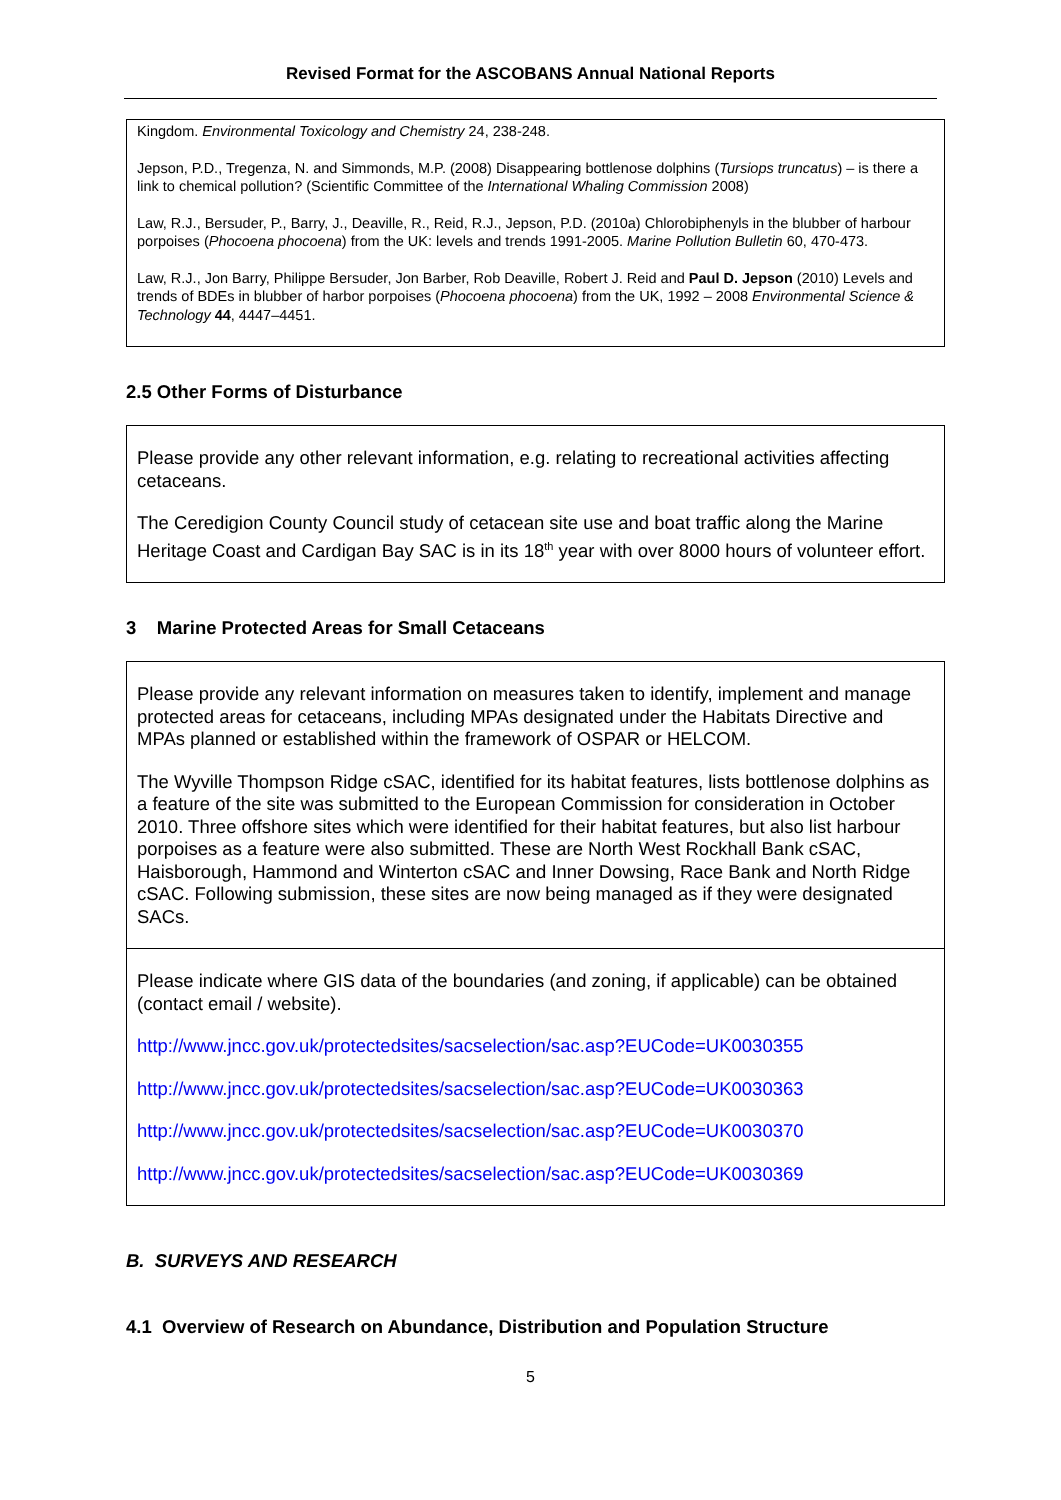Revised Format for the ASCOBANS Annual National Reports
Kingdom. Environmental Toxicology and Chemistry 24, 238-248.
Jepson, P.D., Tregenza, N. and Simmonds, M.P. (2008) Disappearing bottlenose dolphins (Tursiops truncatus) – is there a link to chemical pollution? (Scientific Committee of the International Whaling Commission 2008)
Law, R.J., Bersuder, P., Barry, J., Deaville, R., Reid, R.J., Jepson, P.D. (2010a) Chlorobiphenyls in the blubber of harbour porpoises (Phocoena phocoena) from the UK: levels and trends 1991-2005. Marine Pollution Bulletin 60, 470-473.
Law, R.J., Jon Barry, Philippe Bersuder, Jon Barber, Rob Deaville, Robert J. Reid and Paul D. Jepson (2010) Levels and trends of BDEs in blubber of harbor porpoises (Phocoena phocoena) from the UK, 1992 – 2008 Environmental Science & Technology 44, 4447–4451.
2.5 Other Forms of Disturbance
Please provide any other relevant information, e.g. relating to recreational activities affecting cetaceans.
The Ceredigion County Council study of cetacean site use and boat traffic along the Marine Heritage Coast and Cardigan Bay SAC is in its 18<sup>th</sup> year with over 8000 hours of volunteer effort.
3 Marine Protected Areas for Small Cetaceans
Please provide any relevant information on measures taken to identify, implement and manage protected areas for cetaceans, including MPAs designated under the Habitats Directive and MPAs planned or established within the framework of OSPAR or HELCOM.
The Wyville Thompson Ridge cSAC, identified for its habitat features, lists bottlenose dolphins as a feature of the site was submitted to the European Commission for consideration in October 2010. Three offshore sites which were identified for their habitat features, but also list harbour porpoises as a feature were also submitted. These are North West Rockhall Bank cSAC, Haisborough, Hammond and Winterton cSAC and Inner Dowsing, Race Bank and North Ridge cSAC. Following submission, these sites are now being managed as if they were designated SACs.
Please indicate where GIS data of the boundaries (and zoning, if applicable) can be obtained (contact email / website).
http://www.jncc.gov.uk/protectedsites/sacselection/sac.asp?EUCode=UK0030355
http://www.jncc.gov.uk/protectedsites/sacselection/sac.asp?EUCode=UK0030363
http://www.jncc.gov.uk/protectedsites/sacselection/sac.asp?EUCode=UK0030370
http://www.jncc.gov.uk/protectedsites/sacselection/sac.asp?EUCode=UK0030369
B. SURVEYS AND RESEARCH
4.1 Overview of Research on Abundance, Distribution and Population Structure
5